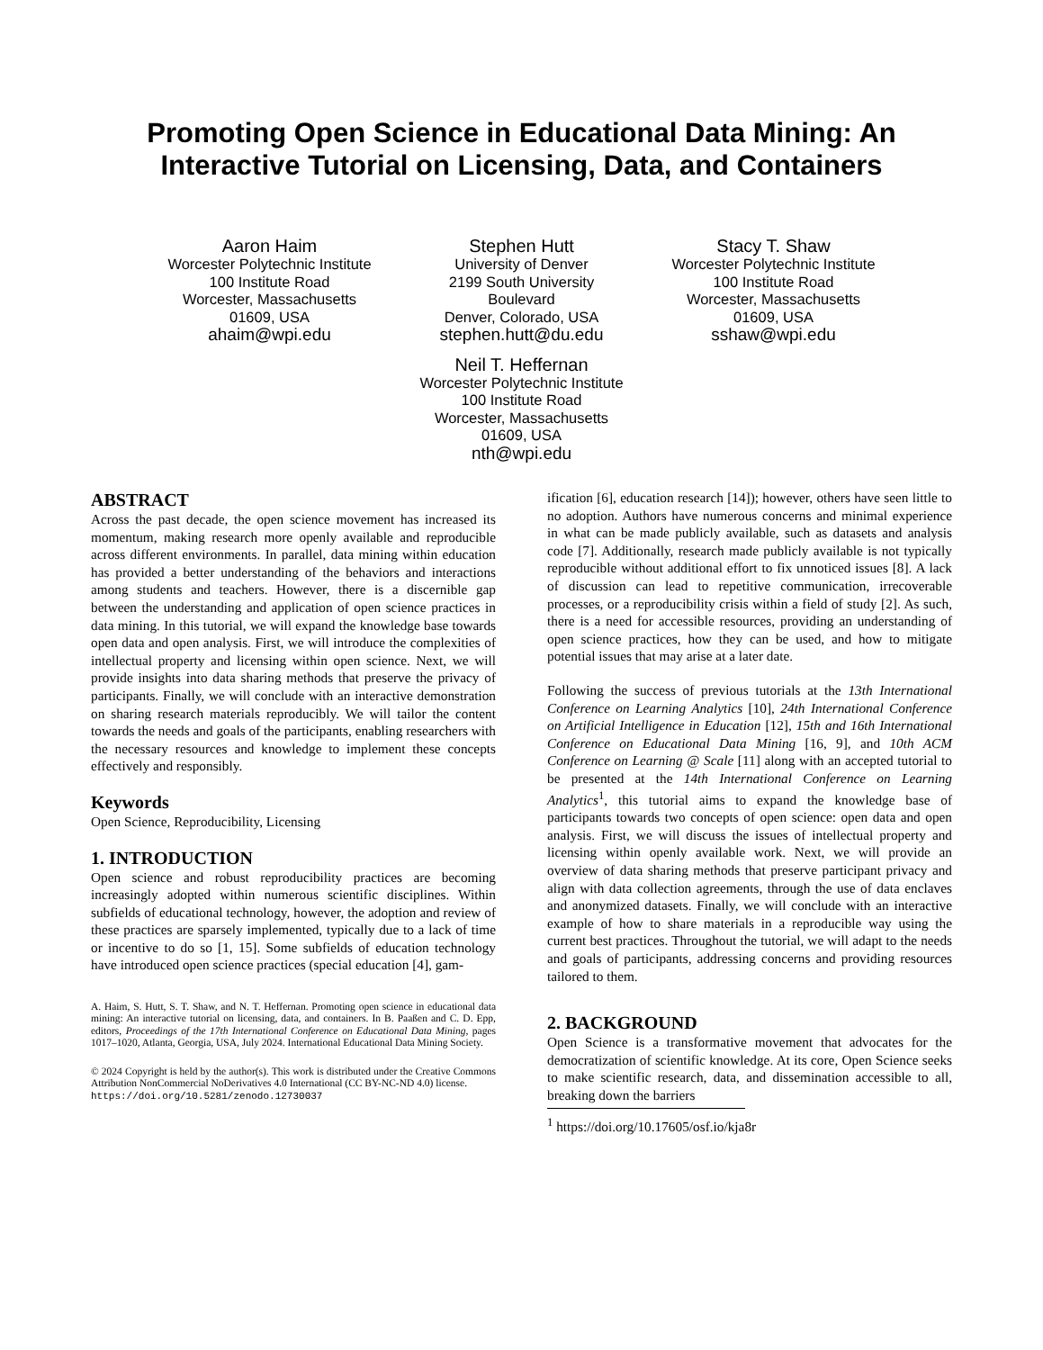Promoting Open Science in Educational Data Mining: An Interactive Tutorial on Licensing, Data, and Containers
Aaron Haim
Worcester Polytechnic Institute
100 Institute Road
Worcester, Massachusetts
01609, USA
ahaim@wpi.edu
Stephen Hutt
University of Denver
2199 South University
Boulevard
Denver, Colorado, USA
stephen.hutt@du.edu
Stacy T. Shaw
Worcester Polytechnic Institute
100 Institute Road
Worcester, Massachusetts
01609, USA
sshaw@wpi.edu
Neil T. Heffernan
Worcester Polytechnic Institute
100 Institute Road
Worcester, Massachusetts
01609, USA
nth@wpi.edu
ABSTRACT
Across the past decade, the open science movement has increased its momentum, making research more openly available and reproducible across different environments. In parallel, data mining within education has provided a better understanding of the behaviors and interactions among students and teachers. However, there is a discernible gap between the understanding and application of open science practices in data mining. In this tutorial, we will expand the knowledge base towards open data and open analysis. First, we will introduce the complexities of intellectual property and licensing within open science. Next, we will provide insights into data sharing methods that preserve the privacy of participants. Finally, we will conclude with an interactive demonstration on sharing research materials reproducibly. We will tailor the content towards the needs and goals of the participants, enabling researchers with the necessary resources and knowledge to implement these concepts effectively and responsibly.
Keywords
Open Science, Reproducibility, Licensing
1. INTRODUCTION
Open science and robust reproducibility practices are becoming increasingly adopted within numerous scientific disciplines. Within subfields of educational technology, however, the adoption and review of these practices are sparsely implemented, typically due to a lack of time or incentive to do so [1, 15]. Some subfields of education technology have introduced open science practices (special education [4], gam-
A. Haim, S. Hutt, S. T. Shaw, and N. T. Heffernan. Promoting open science in educational data mining: An interactive tutorial on licensing, data, and containers. In B. Paaßen and C. D. Epp, editors, Proceedings of the 17th International Conference on Educational Data Mining, pages 1017–1020, Atlanta, Georgia, USA, July 2024. International Educational Data Mining Society.
© 2024 Copyright is held by the author(s). This work is distributed under the Creative Commons Attribution NonCommercial NoDerivatives 4.0 International (CC BY-NC-ND 4.0) license.
https://doi.org/10.5281/zenodo.12730037
ification [6], education research [14]); however, others have seen little to no adoption. Authors have numerous concerns and minimal experience in what can be made publicly available, such as datasets and analysis code [7]. Additionally, research made publicly available is not typically reproducible without additional effort to fix unnoticed issues [8]. A lack of discussion can lead to repetitive communication, irrecoverable processes, or a reproducibility crisis within a field of study [2]. As such, there is a need for accessible resources, providing an understanding of open science practices, how they can be used, and how to mitigate potential issues that may arise at a later date.
Following the success of previous tutorials at the 13th International Conference on Learning Analytics [10], 24th International Conference on Artificial Intelligence in Education [12], 15th and 16th International Conference on Educational Data Mining [16, 9], and 10th ACM Conference on Learning @ Scale [11] along with an accepted tutorial to be presented at the 14th International Conference on Learning Analytics<sup>1</sup>, this tutorial aims to expand the knowledge base of participants towards two concepts of open science: open data and open analysis. First, we will discuss the issues of intellectual property and licensing within openly available work. Next, we will provide an overview of data sharing methods that preserve participant privacy and align with data collection agreements, through the use of data enclaves and anonymized datasets. Finally, we will conclude with an interactive example of how to share materials in a reproducible way using the current best practices. Throughout the tutorial, we will adapt to the needs and goals of participants, addressing concerns and providing resources tailored to them.
2. BACKGROUND
Open Science is a transformative movement that advocates for the democratization of scientific knowledge. At its core, Open Science seeks to make scientific research, data, and dissemination accessible to all, breaking down the barriers
<sup>1</sup> https://doi.org/10.17605/osf.io/kja8r